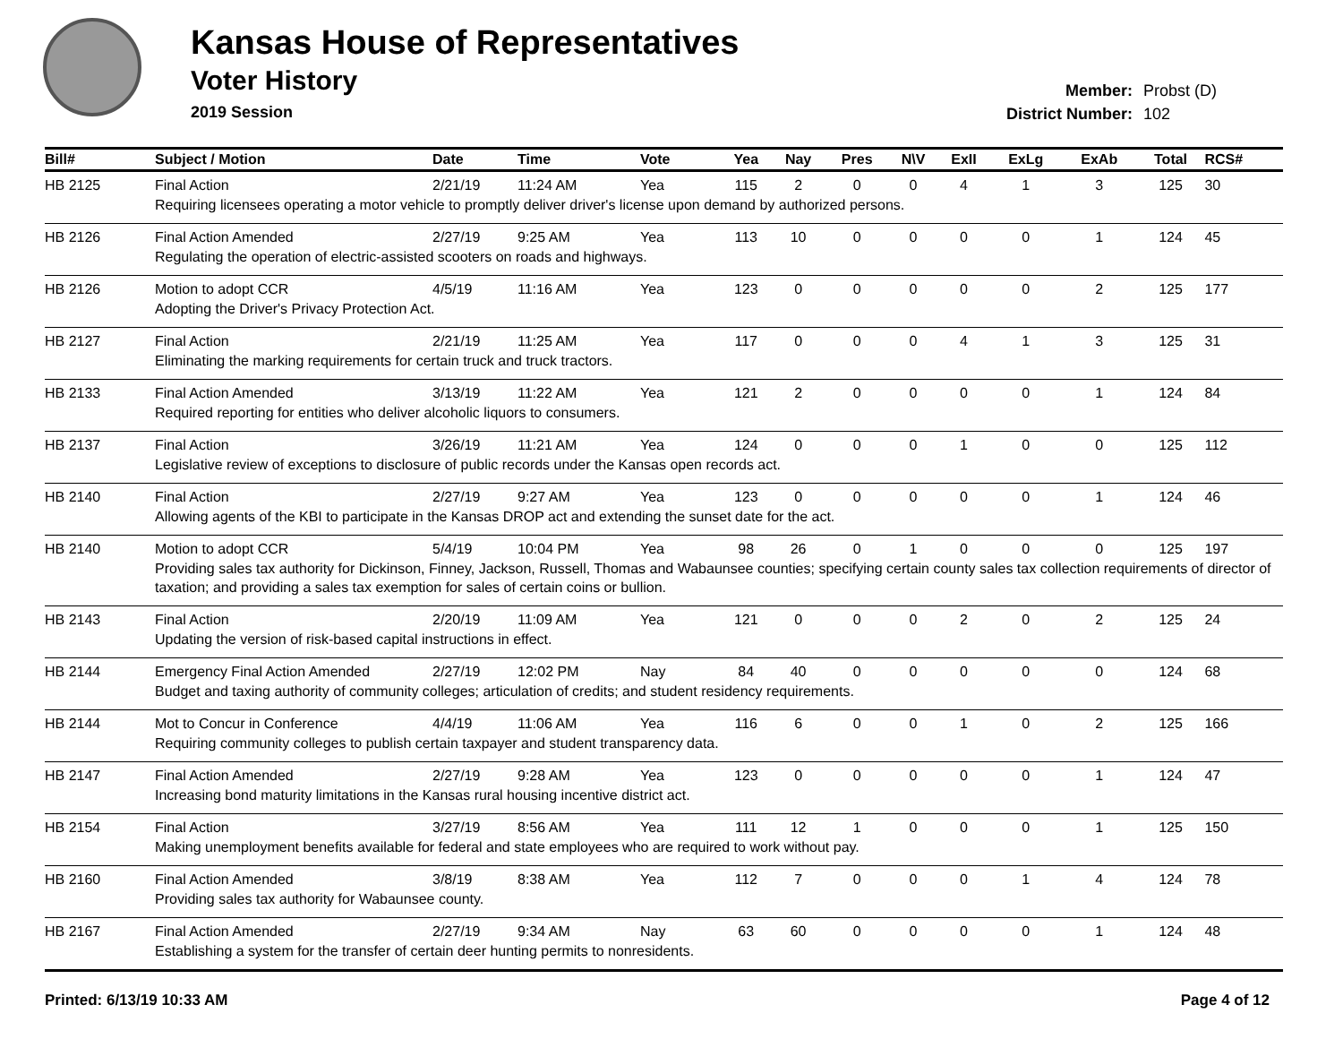Kansas House of Representatives
Voter History
2019 Session
Member: Probst (D)
District Number: 102
| Bill# | Subject / Motion | Date | Time | Vote | Yea | Nay | Pres | N\V | ExII | ExLg | ExAb | Total | RCS# |
| --- | --- | --- | --- | --- | --- | --- | --- | --- | --- | --- | --- | --- | --- |
| HB 2125 | Final Action | 2/21/19 | 11:24 AM | Yea | 115 | 2 | 0 | 0 | 4 | 1 | 3 | 125 | 30 |
| | Requiring licensees operating a motor vehicle to promptly deliver driver's license upon demand by authorized persons. | | | | | | | | | | | | |
| HB 2126 | Final Action Amended | 2/27/19 | 9:25 AM | Yea | 113 | 10 | 0 | 0 | 0 | 0 | 1 | 124 | 45 |
| | Regulating the operation of electric-assisted scooters on roads and highways. | | | | | | | | | | | | |
| HB 2126 | Motion to adopt CCR | 4/5/19 | 11:16 AM | Yea | 123 | 0 | 0 | 0 | 0 | 0 | 2 | 125 | 177 |
| | Adopting the Driver's Privacy Protection Act. | | | | | | | | | | | | |
| HB 2127 | Final Action | 2/21/19 | 11:25 AM | Yea | 117 | 0 | 0 | 0 | 4 | 1 | 3 | 125 | 31 |
| | Eliminating the marking requirements for certain truck and truck tractors. | | | | | | | | | | | | |
| HB 2133 | Final Action Amended | 3/13/19 | 11:22 AM | Yea | 121 | 2 | 0 | 0 | 0 | 0 | 1 | 124 | 84 |
| | Required reporting for entities who deliver alcoholic liquors to consumers. | | | | | | | | | | | | |
| HB 2137 | Final Action | 3/26/19 | 11:21 AM | Yea | 124 | 0 | 0 | 0 | 1 | 0 | 0 | 125 | 112 |
| | Legislative review of exceptions to disclosure of public records under the Kansas open records act. | | | | | | | | | | | | |
| HB 2140 | Final Action | 2/27/19 | 9:27 AM | Yea | 123 | 0 | 0 | 0 | 0 | 0 | 1 | 124 | 46 |
| | Allowing agents of the KBI to participate in the Kansas DROP act and extending the sunset date for the act. | | | | | | | | | | | | |
| HB 2140 | Motion to adopt CCR | 5/4/19 | 10:04 PM | Yea | 98 | 26 | 0 | 1 | 0 | 0 | 0 | 125 | 197 |
| | Providing sales tax authority for Dickinson, Finney, Jackson, Russell, Thomas and Wabaunsee counties; specifying certain county sales tax collection requirements of director of taxation; and providing a sales tax exemption for sales of certain coins or bullion. | | | | | | | | | | | | |
| HB 2143 | Final Action | 2/20/19 | 11:09 AM | Yea | 121 | 0 | 0 | 0 | 2 | 0 | 2 | 125 | 24 |
| | Updating the version of risk-based capital instructions in effect. | | | | | | | | | | | | |
| HB 2144 | Emergency Final Action Amended | 2/27/19 | 12:02 PM | Nay | 84 | 40 | 0 | 0 | 0 | 0 | 0 | 124 | 68 |
| | Budget and taxing authority of community colleges; articulation of credits; and student residency requirements. | | | | | | | | | | | | |
| HB 2144 | Mot to Concur in Conference | 4/4/19 | 11:06 AM | Yea | 116 | 6 | 0 | 0 | 1 | 0 | 2 | 125 | 166 |
| | Requiring community colleges to publish certain taxpayer and student transparency data. | | | | | | | | | | | | |
| HB 2147 | Final Action Amended | 2/27/19 | 9:28 AM | Yea | 123 | 0 | 0 | 0 | 0 | 0 | 1 | 124 | 47 |
| | Increasing bond maturity limitations in the Kansas rural housing incentive district act. | | | | | | | | | | | | |
| HB 2154 | Final Action | 3/27/19 | 8:56 AM | Yea | 111 | 12 | 1 | 0 | 0 | 0 | 1 | 125 | 150 |
| | Making unemployment benefits available for federal and state employees who are required to work without pay. | | | | | | | | | | | | |
| HB 2160 | Final Action Amended | 3/8/19 | 8:38 AM | Yea | 112 | 7 | 0 | 0 | 0 | 1 | 4 | 124 | 78 |
| | Providing sales tax authority for Wabaunsee county. | | | | | | | | | | | | |
| HB 2167 | Final Action Amended | 2/27/19 | 9:34 AM | Nay | 63 | 60 | 0 | 0 | 0 | 0 | 1 | 124 | 48 |
| | Establishing a system for the transfer of certain deer hunting permits to nonresidents. | | | | | | | | | | | | |
Printed: 6/13/19 10:33 AM Page 4 of 12